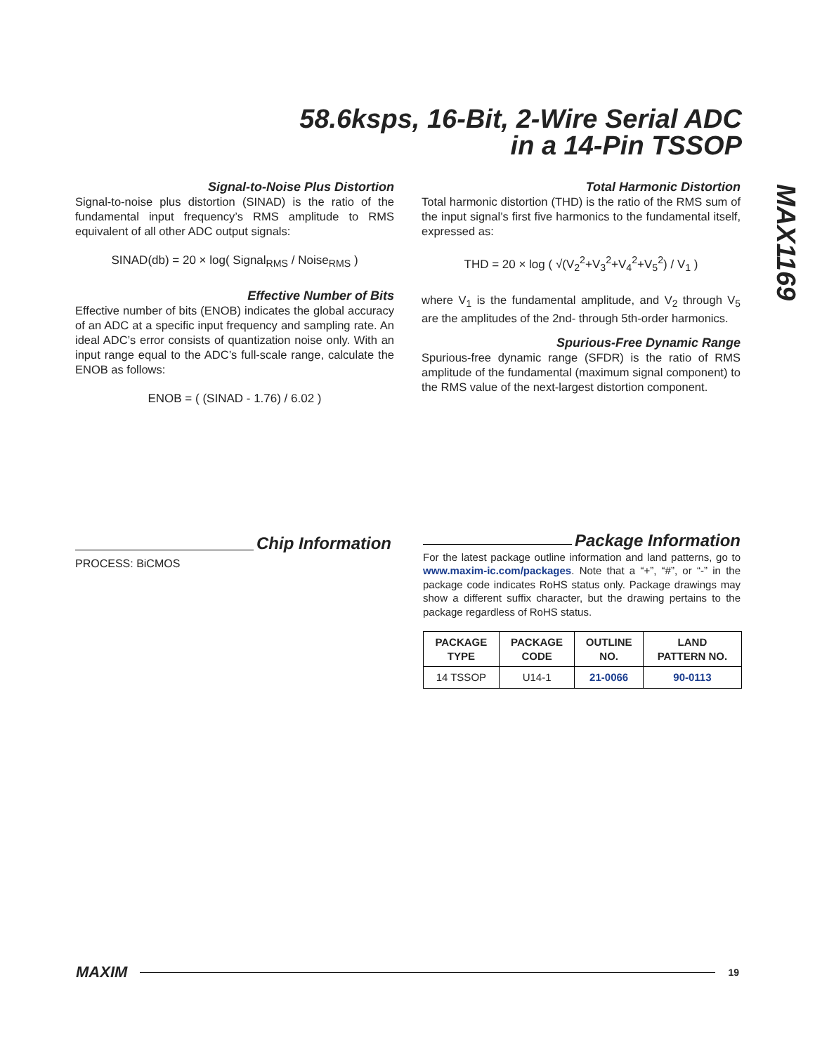58.6ksps, 16-Bit, 2-Wire Serial ADC
in a 14-Pin TSSOP
MAX1169
Signal-to-Noise Plus Distortion
Signal-to-noise plus distortion (SINAD) is the ratio of the fundamental input frequency’s RMS amplitude to RMS equivalent of all other ADC output signals:
SINAD(db) = 20 × log( Signal<sub>RMS</sub> / Noise<sub>RMS</sub> )
Effective Number of Bits
Effective number of bits (ENOB) indicates the global accuracy of an ADC at a specific input frequency and sampling rate. An ideal ADC’s error consists of quantization noise only. With an input range equal to the ADC’s full-scale range, calculate the ENOB as follows:
ENOB = ( (SINAD - 1.76) / 6.02 )
Total Harmonic Distortion
Total harmonic distortion (THD) is the ratio of the RMS sum of the input signal’s first five harmonics to the fundamental itself, expressed as:
THD = 20 × log ( √(V<sub>2</sub><sup>2</sup>+V<sub>3</sub><sup>2</sup>+V<sub>4</sub><sup>2</sup>+V<sub>5</sub><sup>2</sup>) / V<sub>1</sub> )
where V<sub>1</sub> is the fundamental amplitude, and V<sub>2</sub> through V<sub>5</sub> are the amplitudes of the 2nd- through 5th-order harmonics.
Spurious-Free Dynamic Range
Spurious-free dynamic range (SFDR) is the ratio of RMS amplitude of the fundamental (maximum signal component) to the RMS value of the next-largest distortion component.
Chip Information
PROCESS: BiCMOS
Package Information
For the latest package outline information and land patterns, go to www.maxim-ic.com/packages. Note that a “+”, “#”, or “-” in the package code indicates RoHS status only. Package drawings may show a different suffix character, but the drawing pertains to the package regardless of RoHS status.
| PACKAGE TYPE | PACKAGE CODE | OUTLINE NO. | LAND PATTERN NO. |
| --- | --- | --- | --- |
| 14 TSSOP | U14-1 | 21-0066 | 90-0113 |
MAXIM 19